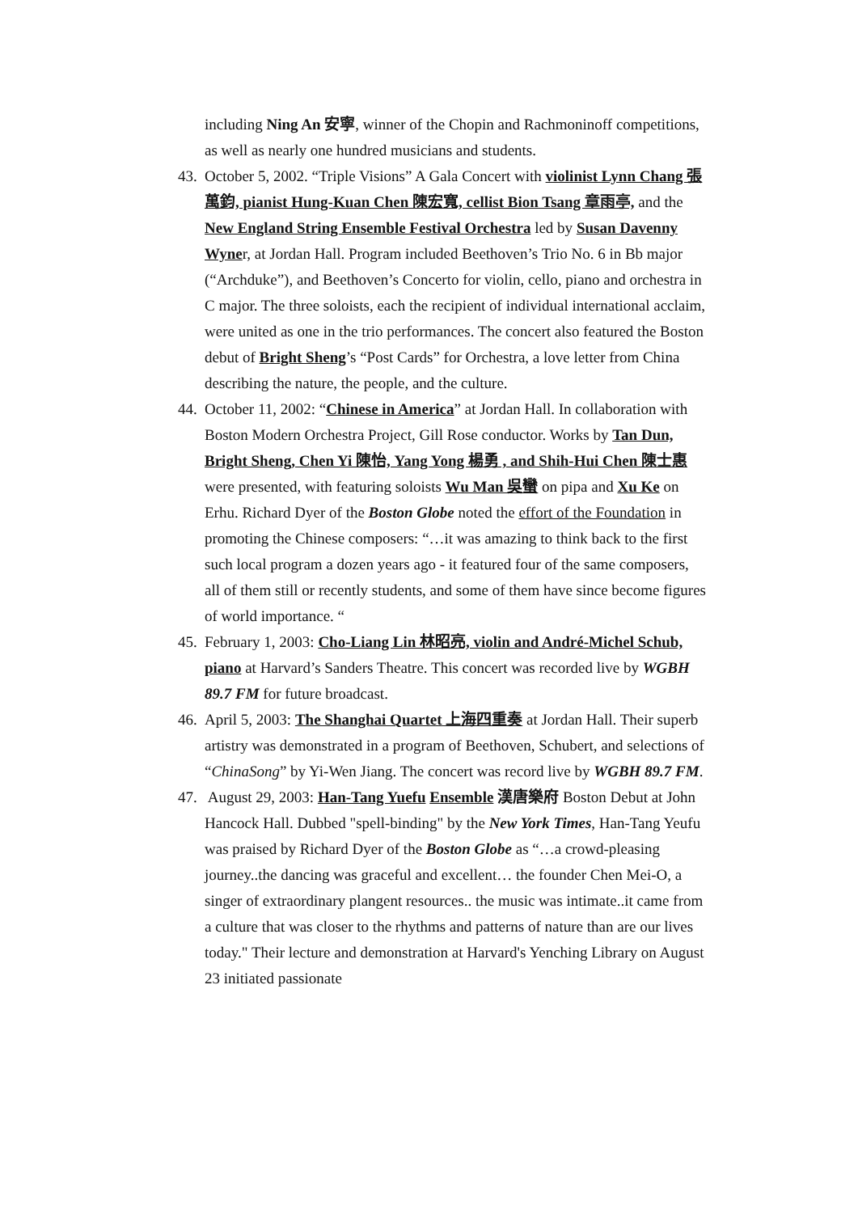including Ning An 安寧, winner of the Chopin and Rachmoninoff competitions, as well as nearly one hundred musicians and students.
43. October 5, 2002. “Triple Visions” A Gala Concert with violinist Lynn Chang 張萬鈞, pianist Hung-Kuan Chen 陳宏寬, cellist Bion Tsang 章雨亭, and the New England String Ensemble Festival Orchestra led by Susan Davenny Wyner, at Jordan Hall. Program included Beethoven’s Trio No. 6 in Bb major (“Archduke”), and Beethoven’s Concerto for violin, cello, piano and orchestra in C major. The three soloists, each the recipient of individual international acclaim, were united as one in the trio performances. The concert also featured the Boston debut of Bright Sheng’s “Post Cards” for Orchestra, a love letter from China describing the nature, the people, and the culture.
44. October 11, 2002: “Chinese in America” at Jordan Hall. In collaboration with Boston Modern Orchestra Project, Gill Rose conductor. Works by Tan Dun, Bright Sheng, Chen Yi 陳怡, Yang Yong 楊勇 , and Shih-Hui Chen 陳士惠 were presented, with featuring soloists Wu Man 吳蠻 on pipa and Xu Ke on Erhu. Richard Dyer of the Boston Globe noted the effort of the Foundation in promoting the Chinese composers: “…it was amazing to think back to the first such local program a dozen years ago - it featured four of the same composers, all of them still or recently students, and some of them have since become figures of world importance. “
45. February 1, 2003: Cho-Liang Lin 林昭亮, violin and André-Michel Schub, piano at Harvard’s Sanders Theatre. This concert was recorded live by WGBH 89.7 FM for future broadcast.
46. April 5, 2003: The Shanghai Quartet 上海四重奏 at Jordan Hall. Their superb artistry was demonstrated in a program of Beethoven, Schubert, and selections of “ChinaSong” by Yi-Wen Jiang. The concert was record live by WGBH 89.7 FM.
47. August 29, 2003: Han-Tang Yuefu Ensemble 漢唐樂府 Boston Debut at John Hancock Hall. Dubbed "spell-binding" by the New York Times, Han-Tang Yeufu was praised by Richard Dyer of the Boston Globe as “…a crowd-pleasing journey..the dancing was graceful and excellent… the founder Chen Mei-O, a singer of extraordinary plangent resources.. the music was intimate..it came from a culture that was closer to the rhythms and patterns of nature than are our lives today." Their lecture and demonstration at Harvard's Yenching Library on August 23 initiated passionate